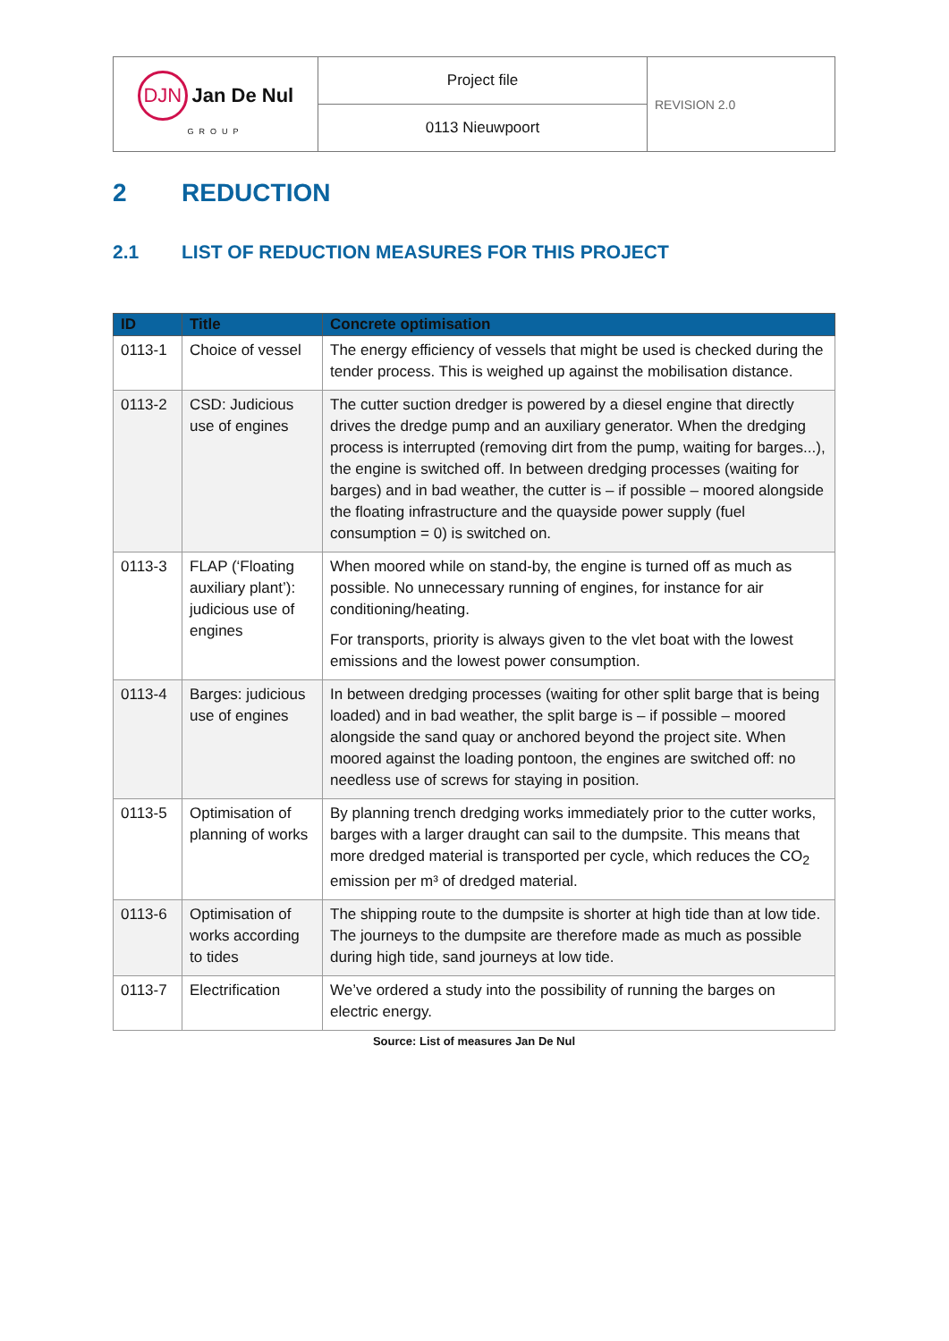| DJN Jan De Nul GROUP | Project file | REVISION 2.0 |
| | 0113 Nieuwpoort | |
2 REDUCTION
2.1 LIST OF REDUCTION MEASURES FOR THIS PROJECT
| ID | Title | Concrete optimisation |
| --- | --- | --- |
| 0113-1 | Choice of vessel | The energy efficiency of vessels that might be used is checked during the tender process. This is weighed up against the mobilisation distance. |
| 0113-2 | CSD: Judicious use of engines | The cutter suction dredger is powered by a diesel engine that directly drives the dredge pump and an auxiliary generator. When the dredging process is interrupted (removing dirt from the pump, waiting for barges...), the engine is switched off. In between dredging processes (waiting for barges) and in bad weather, the cutter is – if possible – moored alongside the floating infrastructure and the quayside power supply (fuel consumption = 0) is switched on. |
| 0113-3 | FLAP (‘Floating auxiliary plant’): judicious use of engines | When moored while on stand-by, the engine is turned off as much as possible. No unnecessary running of engines, for instance for air conditioning/heating. For transports, priority is always given to the vlet boat with the lowest emissions and the lowest power consumption. |
| 0113-4 | Barges: judicious use of engines | In between dredging processes (waiting for other split barge that is being loaded) and in bad weather, the split barge is – if possible – moored alongside the sand quay or anchored beyond the project site. When moored against the loading pontoon, the engines are switched off: no needless use of screws for staying in position. |
| 0113-5 | Optimisation of planning of works | By planning trench dredging works immediately prior to the cutter works, barges with a larger draught can sail to the dumpsite. This means that more dredged material is transported per cycle, which reduces the CO<sub>2</sub> emission per m³ of dredged material. |
| 0113-6 | Optimisation of works according to tides | The shipping route to the dumpsite is shorter at high tide than at low tide. The journeys to the dumpsite are therefore made as much as possible during high tide, sand journeys at low tide. |
| 0113-7 | Electrification | We’ve ordered a study into the possibility of running the barges on electric energy. |
Source: List of measures Jan De Nul